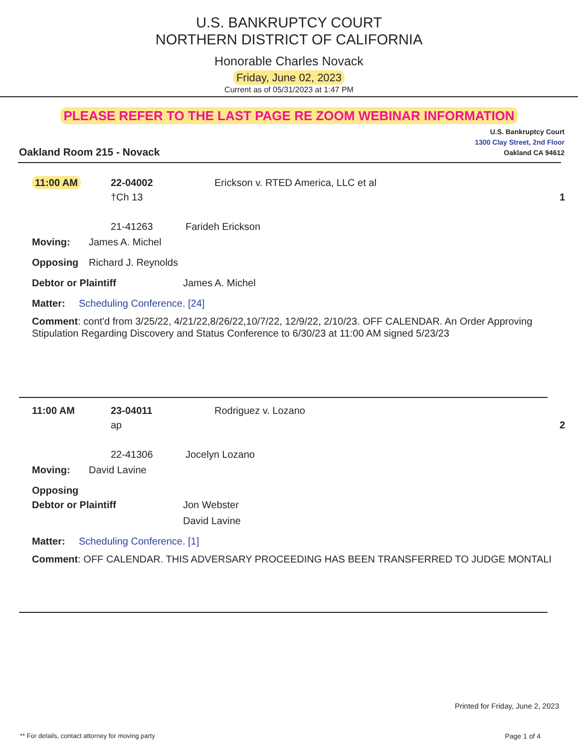U.S. BANKRUPTCY COURT
NORTHERN DISTRICT OF CALIFORNIA
Honorable Charles Novack
Friday, June 02, 2023
Current as of 05/31/2023 at 1:47 PM
PLEASE REFER TO THE LAST PAGE RE ZOOM WEBINAR INFORMATION
Oakland Room 215 - Novack
U.S. Bankruptcy Court
1300 Clay Street, 2nd Floor
Oakland CA 94612
11:00 AM 22-04002 Erickson v. RTED America, LLC et al
†Ch 13 1
21-41263 Farideh Erickson
Moving: James A. Michel
Opposing Richard J. Reynolds
Debtor or Plaintiff James A. Michel
Matter: Scheduling Conference. [24]
Comment: cont'd from 3/25/22, 4/21/22,8/26/22,10/7/22, 12/9/22, 2/10/23. OFF CALENDAR. An Order Approving Stipulation Regarding Discovery and Status Conference to 6/30/23 at 11:00 AM signed 5/23/23
11:00 AM 23-04011 Rodriguez v. Lozano
ap 2
22-41306 Jocelyn Lozano
Moving: David Lavine
Opposing
Debtor or Plaintiff Jon Webster
David Lavine
Matter: Scheduling Conference. [1]
Comment: OFF CALENDAR. THIS ADVERSARY PROCEEDING HAS BEEN TRANSFERRED TO JUDGE MONTALI
Printed for Friday, June 2, 2023
** For details, contact attorney for moving party Page 1 of 4